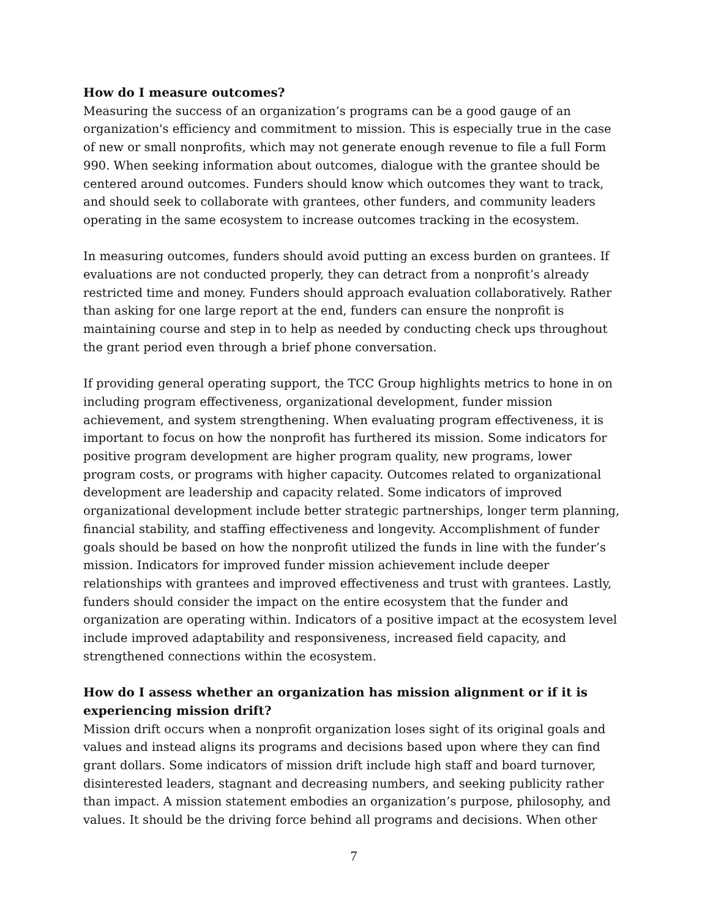How do I measure outcomes?
Measuring the success of an organization’s programs can be a good gauge of an organization's efficiency and commitment to mission. This is especially true in the case of new or small nonprofits, which may not generate enough revenue to file a full Form 990. When seeking information about outcomes, dialogue with the grantee should be centered around outcomes. Funders should know which outcomes they want to track, and should seek to collaborate with grantees, other funders, and community leaders operating in the same ecosystem to increase outcomes tracking in the ecosystem.
In measuring outcomes, funders should avoid putting an excess burden on grantees. If evaluations are not conducted properly, they can detract from a nonprofit’s already restricted time and money. Funders should approach evaluation collaboratively. Rather than asking for one large report at the end, funders can ensure the nonprofit is maintaining course and step in to help as needed by conducting check ups throughout the grant period even through a brief phone conversation.
If providing general operating support, the TCC Group highlights metrics to hone in on including program effectiveness, organizational development, funder mission achievement, and system strengthening. When evaluating program effectiveness, it is important to focus on how the nonprofit has furthered its mission. Some indicators for positive program development are higher program quality, new programs, lower program costs, or programs with higher capacity. Outcomes related to organizational development are leadership and capacity related. Some indicators of improved organizational development include better strategic partnerships, longer term planning, financial stability, and staffing effectiveness and longevity. Accomplishment of funder goals should be based on how the nonprofit utilized the funds in line with the funder’s mission. Indicators for improved funder mission achievement include deeper relationships with grantees and improved effectiveness and trust with grantees. Lastly, funders should consider the impact on the entire ecosystem that the funder and organization are operating within. Indicators of a positive impact at the ecosystem level include improved adaptability and responsiveness, increased field capacity, and strengthened connections within the ecosystem.
How do I assess whether an organization has mission alignment or if it is experiencing mission drift?
Mission drift occurs when a nonprofit organization loses sight of its original goals and values and instead aligns its programs and decisions based upon where they can find grant dollars. Some indicators of mission drift include high staff and board turnover, disinterested leaders, stagnant and decreasing numbers, and seeking publicity rather than impact. A mission statement embodies an organization’s purpose, philosophy, and values. It should be the driving force behind all programs and decisions. When other
7